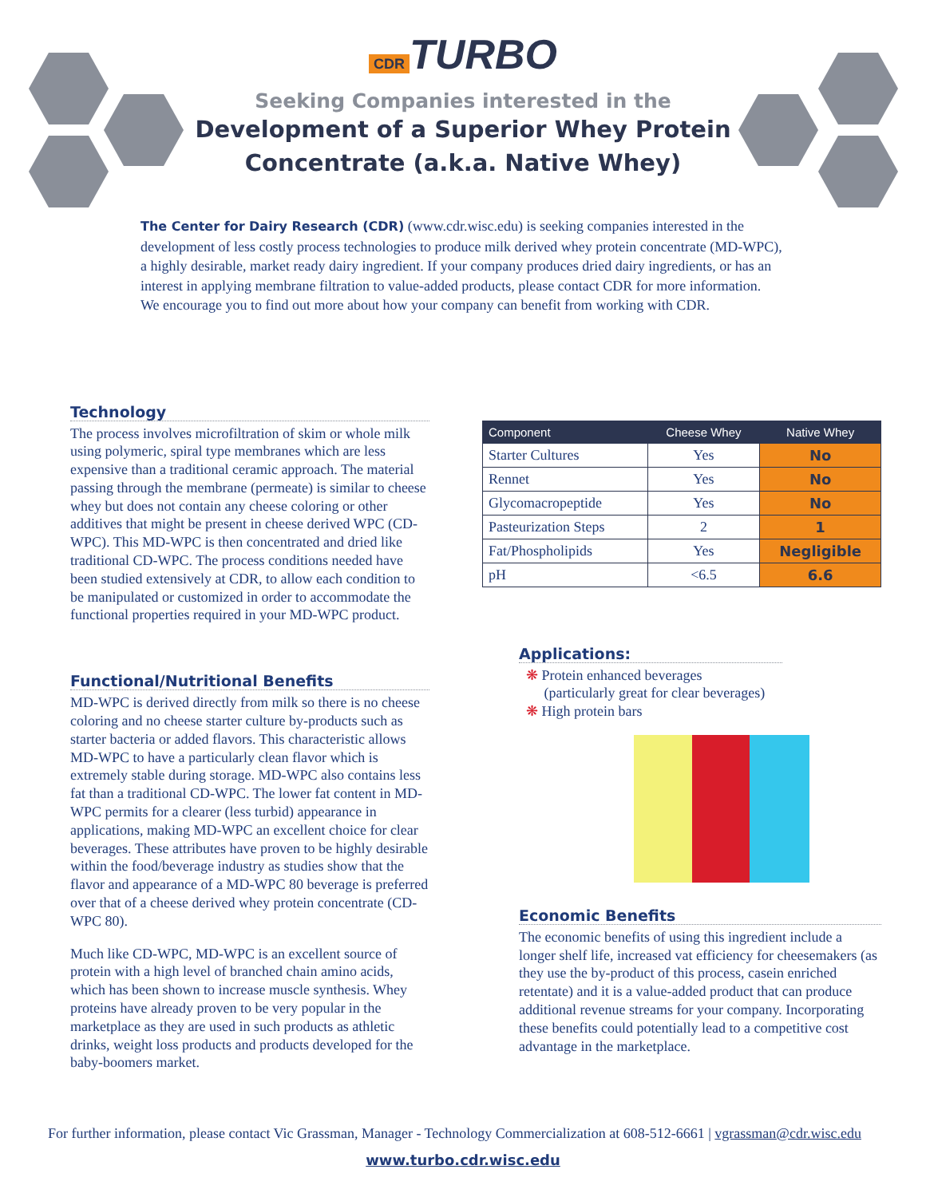CDR TURBO
Seeking Companies interested in the
Development of a Superior Whey Protein
Concentrate (a.k.a. Native Whey)
The Center for Dairy Research (CDR) (www.cdr.wisc.edu) is seeking companies interested in the development of less costly process technologies to produce milk derived whey protein concentrate (MD-WPC), a highly desirable, market ready dairy ingredient. If your company produces dried dairy ingredients, or has an interest in applying membrane filtration to value-added products, please contact CDR for more information. We encourage you to find out more about how your company can benefit from working with CDR.
Technology
The process involves microfiltration of skim or whole milk using polymeric, spiral type membranes which are less expensive than a traditional ceramic approach. The material passing through the membrane (permeate) is similar to cheese whey but does not contain any cheese coloring or other additives that might be present in cheese derived WPC (CD-WPC). This MD-WPC is then concentrated and dried like traditional CD-WPC. The process conditions needed have been studied extensively at CDR, to allow each condition to be manipulated or customized in order to accommodate the functional properties required in your MD-WPC product.
Functional/Nutritional Benefits
MD-WPC is derived directly from milk so there is no cheese coloring and no cheese starter culture by-products such as starter bacteria or added flavors. This characteristic allows MD-WPC to have a particularly clean flavor which is extremely stable during storage. MD-WPC also contains less fat than a traditional CD-WPC. The lower fat content in MD-WPC permits for a clearer (less turbid) appearance in applications, making MD-WPC an excellent choice for clear beverages. These attributes have proven to be highly desirable within the food/beverage industry as studies show that the flavor and appearance of a MD-WPC 80 beverage is preferred over that of a cheese derived whey protein concentrate (CD-WPC 80).
Much like CD-WPC, MD-WPC is an excellent source of protein with a high level of branched chain amino acids, which has been shown to increase muscle synthesis. Whey proteins have already proven to be very popular in the marketplace as they are used in such products as athletic drinks, weight loss products and products developed for the baby-boomers market.
| Component | Cheese Whey | Native Whey |
| --- | --- | --- |
| Starter Cultures | Yes | No |
| Rennet | Yes | No |
| Glycomacropeptide | Yes | No |
| Pasteurization Steps | 2 | 1 |
| Fat/Phospholipids | Yes | Negligible |
| pH | <6.5 | 6.6 |
Applications:
❋ Protein enhanced beverages
(particularly great for clear beverages)
❋ High protein bars
Economic Benefits
The economic benefits of using this ingredient include a longer shelf life, increased vat efficiency for cheesemakers (as they use the by-product of this process, casein enriched retentate) and it is a value-added product that can produce additional revenue streams for your company. Incorporating these benefits could potentially lead to a competitive cost advantage in the marketplace.
For further information, please contact Vic Grassman, Manager - Technology Commercialization at 608-512-6661 | vgrassman@cdr.wisc.edu
www.turbo.cdr.wisc.edu